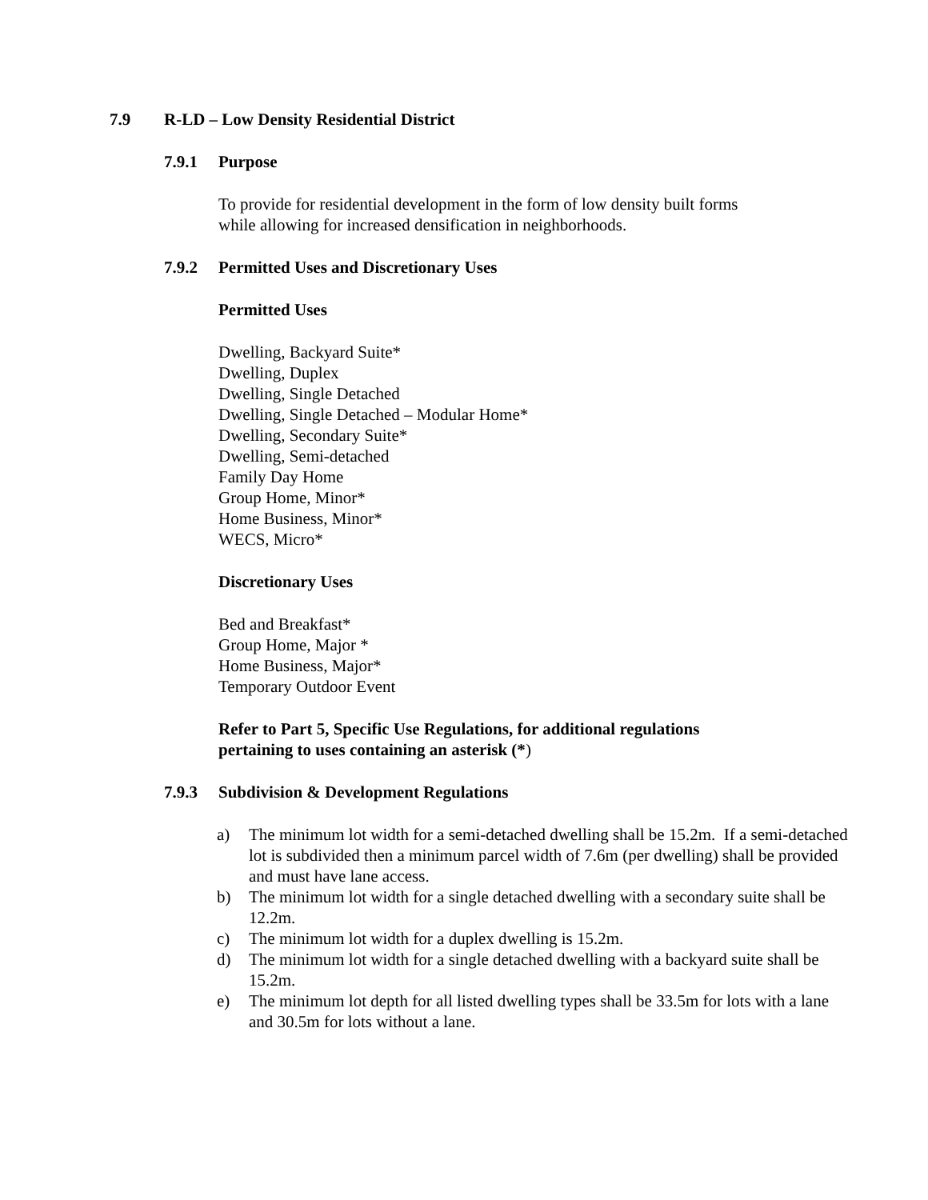7.9 R-LD – Low Density Residential District
7.9.1 Purpose
To provide for residential development in the form of low density built forms
while allowing for increased densification in neighborhoods.
7.9.2 Permitted Uses and Discretionary Uses
Permitted Uses
Dwelling, Backyard Suite*
Dwelling, Duplex
Dwelling, Single Detached
Dwelling, Single Detached – Modular Home*
Dwelling, Secondary Suite*
Dwelling, Semi-detached
Family Day Home
Group Home, Minor*
Home Business, Minor*
WECS, Micro*
Discretionary Uses
Bed and Breakfast*
Group Home, Major *
Home Business, Major*
Temporary Outdoor Event
Refer to Part 5, Specific Use Regulations, for additional regulations
pertaining to uses containing an asterisk (*)
7.9.3 Subdivision & Development Regulations
a) The minimum lot width for a semi-detached dwelling shall be 15.2m. If a semi-detached lot is subdivided then a minimum parcel width of 7.6m (per dwelling) shall be provided and must have lane access.
b) The minimum lot width for a single detached dwelling with a secondary suite shall be 12.2m.
c) The minimum lot width for a duplex dwelling is 15.2m.
d) The minimum lot width for a single detached dwelling with a backyard suite shall be 15.2m.
e) The minimum lot depth for all listed dwelling types shall be 33.5m for lots with a lane and 30.5m for lots without a lane.